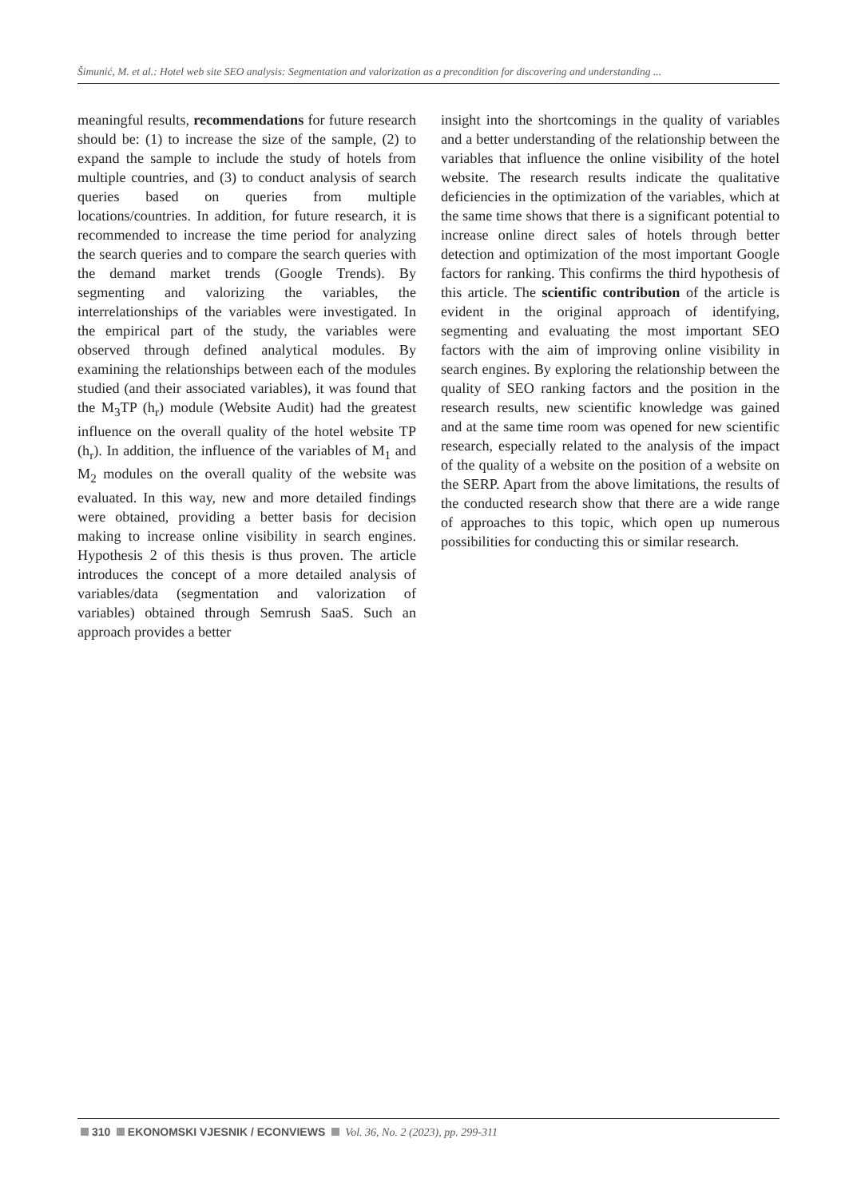Šimunić, M. et al.: Hotel web site SEO analysis: Segmentation and valorization as a precondition for discovering and understanding ...
meaningful results, recommendations for future research should be: (1) to increase the size of the sample, (2) to expand the sample to include the study of hotels from multiple countries, and (3) to conduct analysis of search queries based on queries from multiple locations/countries. In addition, for future research, it is recommended to increase the time period for analyzing the search queries and to compare the search queries with the demand market trends (Google Trends). By segmenting and valorizing the variables, the interrelationships of the variables were investigated. In the empirical part of the study, the variables were observed through defined analytical modules. By examining the relationships between each of the modules studied (and their associated variables), it was found that the M<sub>3</sub>TP (h<sub>r</sub>) module (Website Audit) had the greatest influence on the overall quality of the hotel website TP (h<sub>r</sub>). In addition, the influence of the variables of M<sub>1</sub> and M<sub>2</sub> modules on the overall quality of the website was evaluated. In this way, new and more detailed findings were obtained, providing a better basis for decision making to increase online visibility in search engines. Hypothesis 2 of this thesis is thus proven. The article introduces the concept of a more detailed analysis of variables/data (segmentation and valorization of variables) obtained through Semrush SaaS. Such an approach provides a better
insight into the shortcomings in the quality of variables and a better understanding of the relationship between the variables that influence the online visibility of the hotel website. The research results indicate the qualitative deficiencies in the optimization of the variables, which at the same time shows that there is a significant potential to increase online direct sales of hotels through better detection and optimization of the most important Google factors for ranking. This confirms the third hypothesis of this article. The scientific contribution of the article is evident in the original approach of identifying, segmenting and evaluating the most important SEO factors with the aim of improving online visibility in search engines. By exploring the relationship between the quality of SEO ranking factors and the position in the research results, new scientific knowledge was gained and at the same time room was opened for new scientific research, especially related to the analysis of the impact of the quality of a website on the position of a website on the SERP. Apart from the above limitations, the results of the conducted research show that there are a wide range of approaches to this topic, which open up numerous possibilities for conducting this or similar research.
310 EKONOMSKI VJESNIK / ECONVIEWS Vol. 36, No. 2 (2023), pp. 299-311